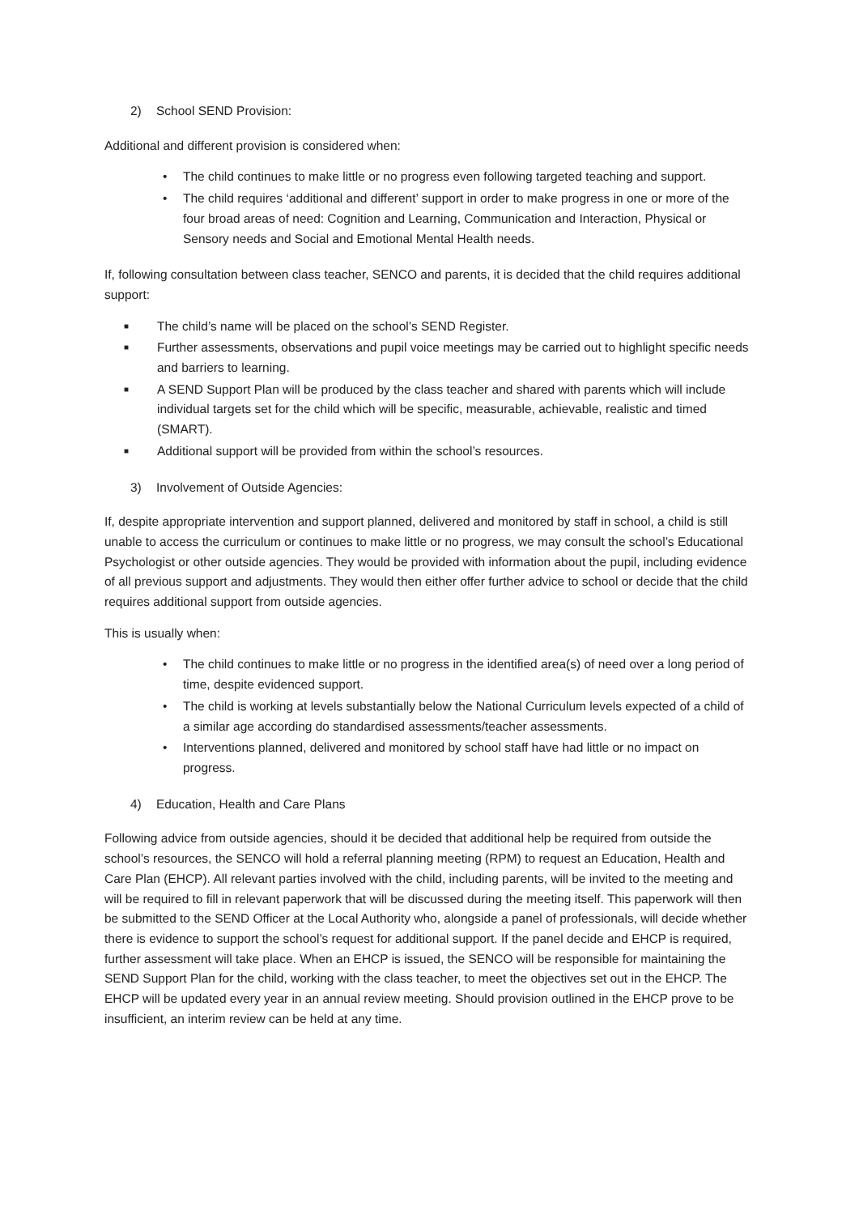2) School SEND Provision:
Additional and different provision is considered when:
• The child continues to make little or no progress even following targeted teaching and support.
• The child requires ‘additional and different’ support in order to make progress in one or more of the four broad areas of need: Cognition and Learning, Communication and Interaction, Physical or Sensory needs and Social and Emotional Mental Health needs.
If, following consultation between class teacher, SENCO and parents, it is decided that the child requires additional support:
■ The child’s name will be placed on the school’s SEND Register.
■ Further assessments, observations and pupil voice meetings may be carried out to highlight specific needs and barriers to learning.
■ A SEND Support Plan will be produced by the class teacher and shared with parents which will include individual targets set for the child which will be specific, measurable, achievable, realistic and timed (SMART).
■ Additional support will be provided from within the school’s resources.
3) Involvement of Outside Agencies:
If, despite appropriate intervention and support planned, delivered and monitored by staff in school, a child is still unable to access the curriculum or continues to make little or no progress, we may consult the school’s Educational Psychologist or other outside agencies. They would be provided with information about the pupil, including evidence of all previous support and adjustments. They would then either offer further advice to school or decide that the child requires additional support from outside agencies.
This is usually when:
• The child continues to make little or no progress in the identified area(s) of need over a long period of time, despite evidenced support.
• The child is working at levels substantially below the National Curriculum levels expected of a child of a similar age according do standardised assessments/teacher assessments.
• Interventions planned, delivered and monitored by school staff have had little or no impact on progress.
4) Education, Health and Care Plans
Following advice from outside agencies, should it be decided that additional help be required from outside the school’s resources, the SENCO will hold a referral planning meeting (RPM) to request an Education, Health and Care Plan (EHCP). All relevant parties involved with the child, including parents, will be invited to the meeting and will be required to fill in relevant paperwork that will be discussed during the meeting itself. This paperwork will then be submitted to the SEND Officer at the Local Authority who, alongside a panel of professionals, will decide whether there is evidence to support the school’s request for additional support. If the panel decide and EHCP is required, further assessment will take place. When an EHCP is issued, the SENCO will be responsible for maintaining the SEND Support Plan for the child, working with the class teacher, to meet the objectives set out in the EHCP. The EHCP will be updated every year in an annual review meeting. Should provision outlined in the EHCP prove to be insufficient, an interim review can be held at any time.